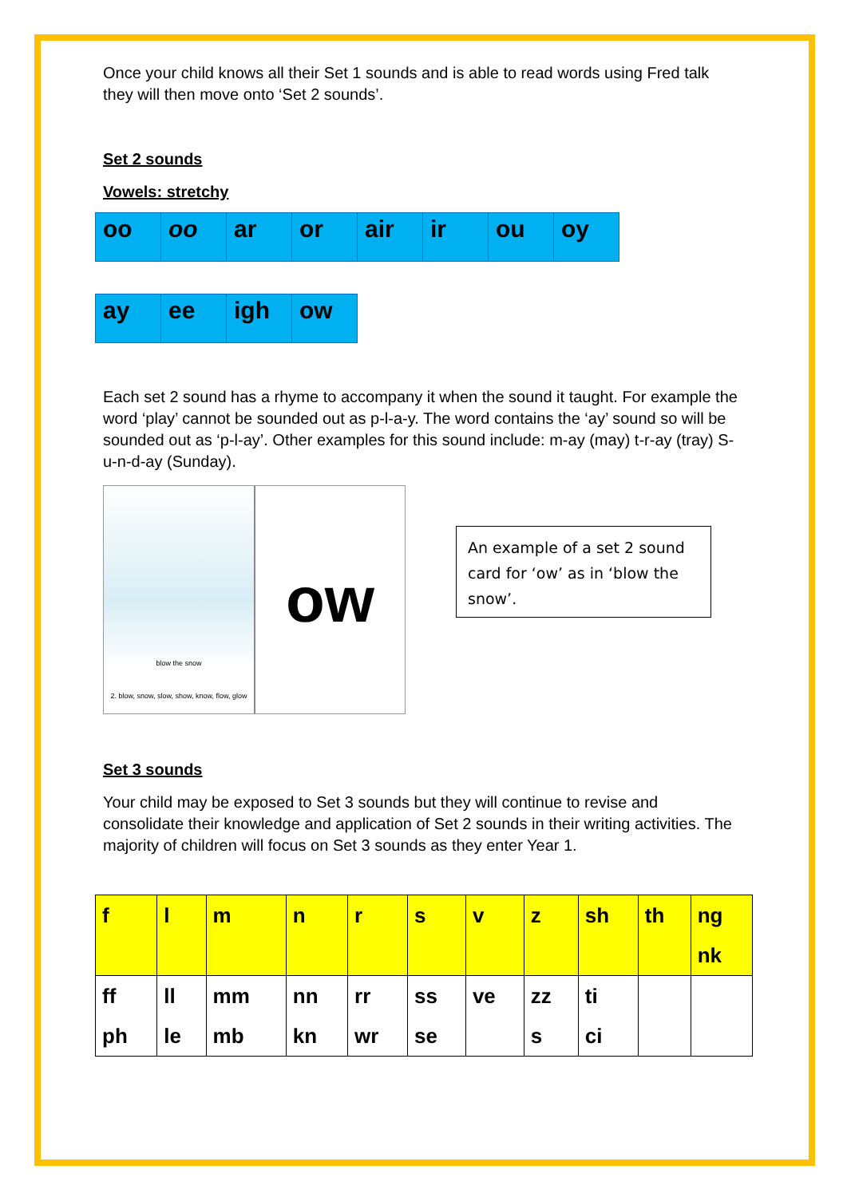Once your child knows all their Set 1 sounds and is able to read words using Fred talk they will then move onto ‘Set 2 sounds’.
Set 2 sounds
Vowels: stretchy
| oo | oo | ar | or | air | ir | ou | oy |
| ay | ee | igh | ow |
Each set 2 sound has a rhyme to accompany it when the sound it taught. For example the word ‘play’ cannot be sounded out as p-l-a-y. The word contains the ‘ay’ sound so will be sounded out as ‘p-l-ay’. Other examples for this sound include: m-ay (may) t-r-ay (tray) S-u-n-d-ay (Sunday).
blow the snow
2. blow, snow, slow, show, know, flow, glow
ow
An example of a set 2 sound card for ‘ow’ as in ‘blow the snow’.
Set 3 sounds
Your child may be exposed to Set 3 sounds but they will continue to revise and consolidate their knowledge and application of Set 2 sounds in their writing activities. The majority of children will focus on Set 3 sounds as they enter Year 1.
| f | l | m | n | r | s | v | z | sh | th | ng nk |
| ff ph | ll le | mm mb | nn kn | rr wr | ss se | ve | zz s | ti ci | | |